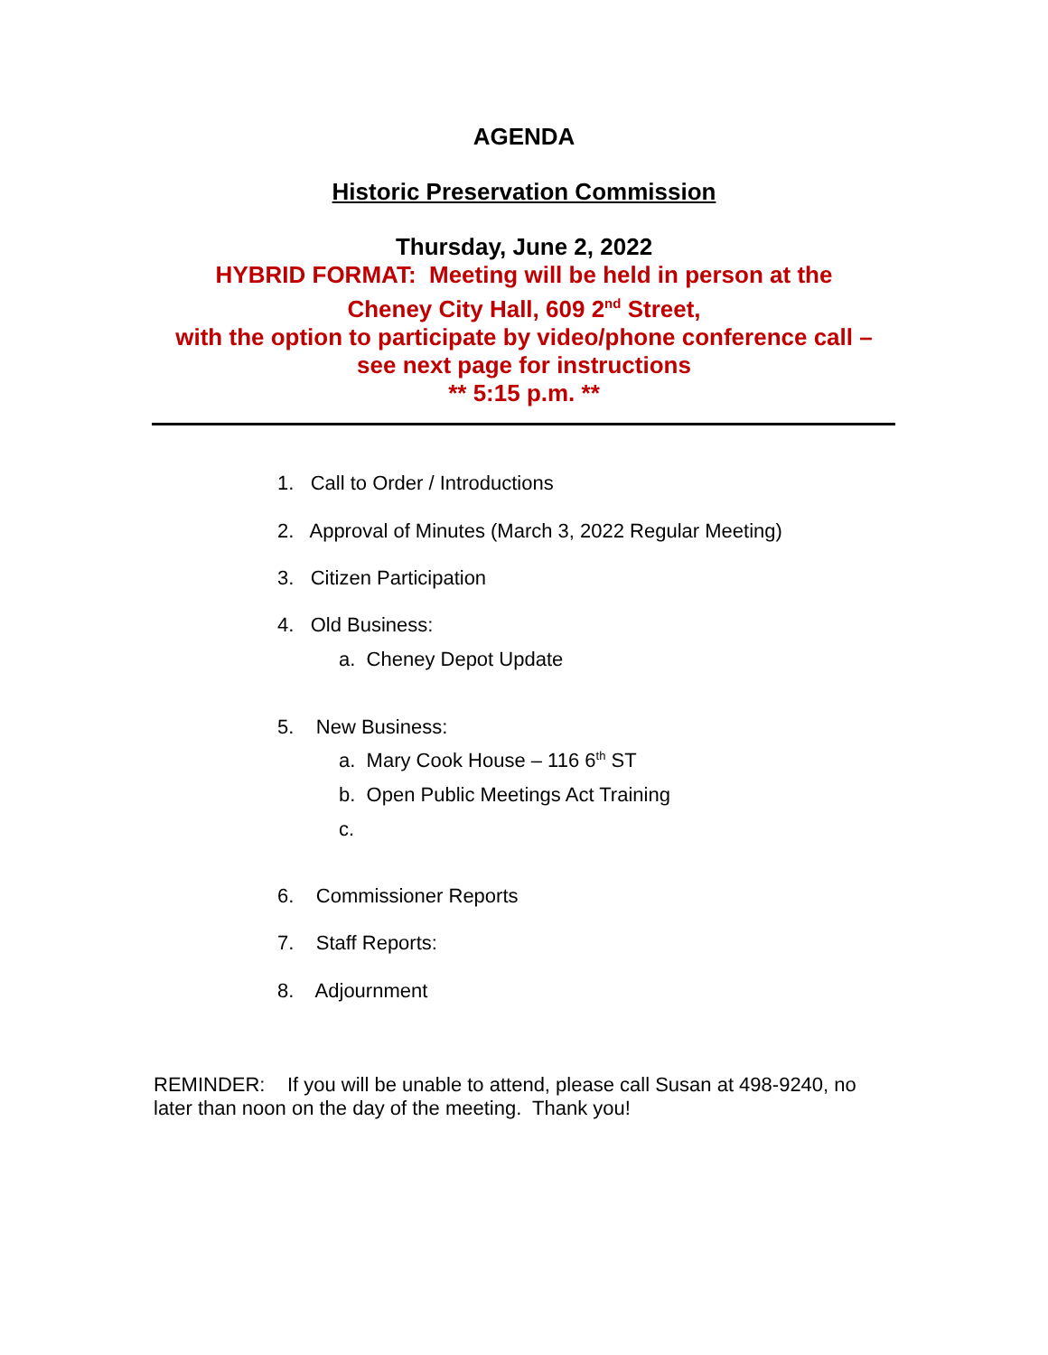AGENDA
Historic Preservation Commission
Thursday, June 2, 2022
HYBRID FORMAT: Meeting will be held in person at the
Cheney City Hall, 609 2<sup>nd</sup> Street,
with the option to participate by video/phone conference call –
see next page for instructions
** 5:15 p.m. **
1. Call to Order / Introductions
2. Approval of Minutes (March 3, 2022 Regular Meeting)
3. Citizen Participation
4. Old Business:
a. Cheney Depot Update
5. New Business:
a. Mary Cook House – 116 6<sup>th</sup> ST
b. Open Public Meetings Act Training
c.
6. Commissioner Reports
7. Staff Reports:
8. Adjournment
REMINDER: If you will be unable to attend, please call Susan at 498-9240, no later than noon on the day of the meeting. Thank you!